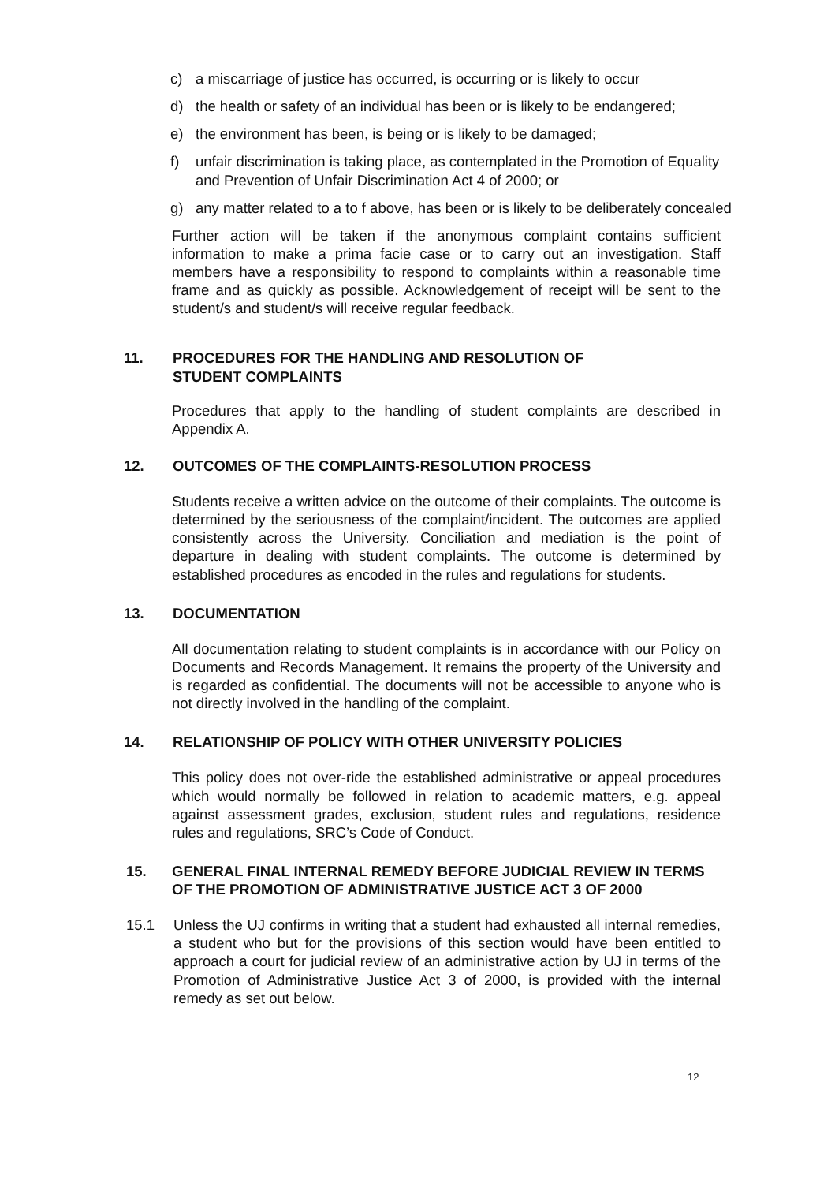c) a miscarriage of justice has occurred, is occurring or is likely to occur
d) the health or safety of an individual has been or is likely to be endangered;
e) the environment has been, is being or is likely to be damaged;
f) unfair discrimination is taking place, as contemplated in the Promotion of Equality and Prevention of Unfair Discrimination Act 4 of 2000; or
g) any matter related to a to f above, has been or is likely to be deliberately concealed
Further action will be taken if the anonymous complaint contains sufficient information to make a prima facie case or to carry out an investigation. Staff members have a responsibility to respond to complaints within a reasonable time frame and as quickly as possible. Acknowledgement of receipt will be sent to the student/s and student/s will receive regular feedback.
11. PROCEDURES FOR THE HANDLING AND RESOLUTION OF
STUDENT COMPLAINTS
Procedures that apply to the handling of student complaints are described in Appendix A.
12. OUTCOMES OF THE COMPLAINTS-RESOLUTION PROCESS
Students receive a written advice on the outcome of their complaints. The outcome is determined by the seriousness of the complaint/incident. The outcomes are applied consistently across the University. Conciliation and mediation is the point of departure in dealing with student complaints. The outcome is determined by established procedures as encoded in the rules and regulations for students.
13. DOCUMENTATION
All documentation relating to student complaints is in accordance with our Policy on Documents and Records Management. It remains the property of the University and is regarded as confidential. The documents will not be accessible to anyone who is not directly involved in the handling of the complaint.
14. RELATIONSHIP OF POLICY WITH OTHER UNIVERSITY POLICIES
This policy does not over-ride the established administrative or appeal procedures which would normally be followed in relation to academic matters, e.g. appeal against assessment grades, exclusion, student rules and regulations, residence rules and regulations, SRC’s Code of Conduct.
15. GENERAL FINAL INTERNAL REMEDY BEFORE JUDICIAL REVIEW IN TERMS OF THE PROMOTION OF ADMINISTRATIVE JUSTICE ACT 3 OF 2000
15.1 Unless the UJ confirms in writing that a student had exhausted all internal remedies, a student who but for the provisions of this section would have been entitled to approach a court for judicial review of an administrative action by UJ in terms of the Promotion of Administrative Justice Act 3 of 2000, is provided with the internal remedy as set out below.
12